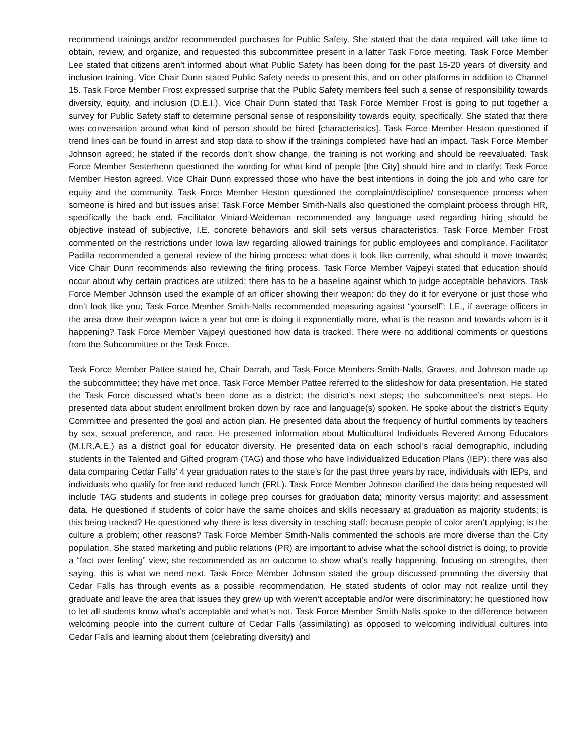recommend trainings and/or recommended purchases for Public Safety. She stated that the data required will take time to obtain, review, and organize, and requested this subcommittee present in a latter Task Force meeting. Task Force Member Lee stated that citizens aren’t informed about what Public Safety has been doing for the past 15-20 years of diversity and inclusion training. Vice Chair Dunn stated Public Safety needs to present this, and on other platforms in addition to Channel 15. Task Force Member Frost expressed surprise that the Public Safety members feel such a sense of responsibility towards diversity, equity, and inclusion (D.E.I.). Vice Chair Dunn stated that Task Force Member Frost is going to put together a survey for Public Safety staff to determine personal sense of responsibility towards equity, specifically. She stated that there was conversation around what kind of person should be hired [characteristics]. Task Force Member Heston questioned if trend lines can be found in arrest and stop data to show if the trainings completed have had an impact. Task Force Member Johnson agreed; he stated if the records don’t show change, the training is not working and should be reevaluated. Task Force Member Sesterhenn questioned the wording for what kind of people [the City] should hire and to clarify; Task Force Member Heston agreed. Vice Chair Dunn expressed those who have the best intentions in doing the job and who care for equity and the community. Task Force Member Heston questioned the complaint/discipline/ consequence process when someone is hired and but issues arise; Task Force Member Smith-Nalls also questioned the complaint process through HR, specifically the back end. Facilitator Viniard-Weideman recommended any language used regarding hiring should be objective instead of subjective, I.E. concrete behaviors and skill sets versus characteristics. Task Force Member Frost commented on the restrictions under Iowa law regarding allowed trainings for public employees and compliance. Facilitator Padilla recommended a general review of the hiring process: what does it look like currently, what should it move towards; Vice Chair Dunn recommends also reviewing the firing process. Task Force Member Vajpeyi stated that education should occur about why certain practices are utilized; there has to be a baseline against which to judge acceptable behaviors. Task Force Member Johnson used the example of an officer showing their weapon: do they do it for everyone or just those who don’t look like you; Task Force Member Smith-Nalls recommended measuring against “yourself”: I.E., if average officers in the area draw their weapon twice a year but one is doing it exponentially more, what is the reason and towards whom is it happening? Task Force Member Vajpeyi questioned how data is tracked. There were no additional comments or questions from the Subcommittee or the Task Force.
Task Force Member Pattee stated he, Chair Darrah, and Task Force Members Smith-Nalls, Graves, and Johnson made up the subcommittee; they have met once. Task Force Member Pattee referred to the slideshow for data presentation. He stated the Task Force discussed what’s been done as a district; the district’s next steps; the subcommittee’s next steps. He presented data about student enrollment broken down by race and language(s) spoken. He spoke about the district’s Equity Committee and presented the goal and action plan. He presented data about the frequency of hurtful comments by teachers by sex, sexual preference, and race. He presented information about Multicultural Individuals Revered Among Educators (M.I.R.A.E.) as a district goal for educator diversity. He presented data on each school’s racial demographic, including students in the Talented and Gifted program (TAG) and those who have Individualized Education Plans (IEP); there was also data comparing Cedar Falls’ 4 year graduation rates to the state’s for the past three years by race, individuals with IEPs, and individuals who qualify for free and reduced lunch (FRL). Task Force Member Johnson clarified the data being requested will include TAG students and students in college prep courses for graduation data; minority versus majority; and assessment data. He questioned if students of color have the same choices and skills necessary at graduation as majority students; is this being tracked? He questioned why there is less diversity in teaching staff: because people of color aren’t applying; is the culture a problem; other reasons? Task Force Member Smith-Nalls commented the schools are more diverse than the City population. She stated marketing and public relations (PR) are important to advise what the school district is doing, to provide a “fact over feeling” view; she recommended as an outcome to show what’s really happening, focusing on strengths, then saying, this is what we need next. Task Force Member Johnson stated the group discussed promoting the diversity that Cedar Falls has through events as a possible recommendation. He stated students of color may not realize until they graduate and leave the area that issues they grew up with weren’t acceptable and/or were discriminatory; he questioned how to let all students know what’s acceptable and what’s not. Task Force Member Smith-Nalls spoke to the difference between welcoming people into the current culture of Cedar Falls (assimilating) as opposed to welcoming individual cultures into Cedar Falls and learning about them (celebrating diversity) and